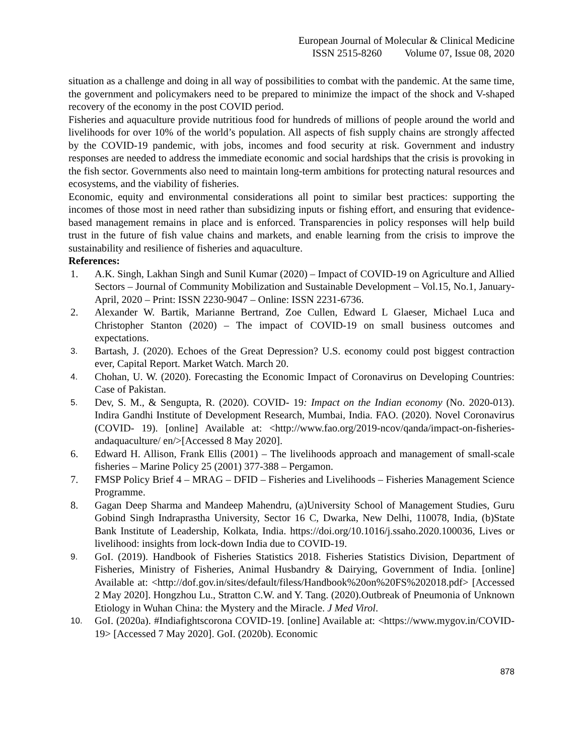European Journal of Molecular & Clinical Medicine
ISSN 2515-8260 Volume 07, Issue 08, 2020
situation as a challenge and doing in all way of possibilities to combat with the pandemic. At the same time, the government and policymakers need to be prepared to minimize the impact of the shock and V-shaped recovery of the economy in the post COVID period.
Fisheries and aquaculture provide nutritious food for hundreds of millions of people around the world and livelihoods for over 10% of the world’s population. All aspects of fish supply chains are strongly affected by the COVID-19 pandemic, with jobs, incomes and food security at risk. Government and industry responses are needed to address the immediate economic and social hardships that the crisis is provoking in the fish sector. Governments also need to maintain long-term ambitions for protecting natural resources and ecosystems, and the viability of fisheries.
Economic, equity and environmental considerations all point to similar best practices: supporting the incomes of those most in need rather than subsidizing inputs or fishing effort, and ensuring that evidence-based management remains in place and is enforced. Transparencies in policy responses will help build trust in the future of fish value chains and markets, and enable learning from the crisis to improve the sustainability and resilience of fisheries and aquaculture.
References:
1. A.K. Singh, Lakhan Singh and Sunil Kumar (2020) – Impact of COVID-19 on Agriculture and Allied Sectors – Journal of Community Mobilization and Sustainable Development – Vol.15, No.1, January-April, 2020 – Print: ISSN 2230-9047 – Online: ISSN 2231-6736.
2. Alexander W. Bartik, Marianne Bertrand, Zoe Cullen, Edward L Glaeser, Michael Luca and Christopher Stanton (2020) – The impact of COVID-19 on small business outcomes and expectations.
3.
Bartash, J. (2020). Echoes of the Great Depression? U.S. economy could post biggest contraction ever, Capital Report. Market Watch. March 20.
4.
Chohan, U. W. (2020). Forecasting the Economic Impact of Coronavirus on Developing Countries: Case of Pakistan.
5.
Dev, S. M., & Sengupta, R. (2020). COVID- 19: Impact on the Indian economy (No. 2020-013). Indira Gandhi Institute of Development Research, Mumbai, India. FAO. (2020). Novel Coronavirus (COVID- 19). [online] Available at: <http://www.fao.org/2019-ncov/qanda/impact-on-fisheries-andaquaculture/ en/>[Accessed 8 May 2020].
6. Edward H. Allison, Frank Ellis (2001) – The livelihoods approach and management of small-scale fisheries – Marine Policy 25 (2001) 377-388 – Pergamon.
7. FMSP Policy Brief 4 – MRAG – DFID – Fisheries and Livelihoods – Fisheries Management Science Programme.
8. Gagan Deep Sharma and Mandeep Mahendru, (a)University School of Management Studies, Guru Gobind Singh Indraprastha University, Sector 16 C, Dwarka, New Delhi, 110078, India, (b)State Bank Institute of Leadership, Kolkata, India. https://doi.org/10.1016/j.ssaho.2020.100036, Lives or livelihood: insights from lock-down India due to COVID-19.
9.
GoI. (2019). Handbook of Fisheries Statistics 2018. Fisheries Statistics Division, Department of Fisheries, Ministry of Fisheries, Animal Husbandry & Dairying, Government of India. [online] Available at: <http://dof.gov.in/sites/default/filess/Handbook%20on%20FS%202018.pdf> [Accessed 2 May 2020]. Hongzhou Lu., Stratton C.W. and Y. Tang. (2020).Outbreak of Pneumonia of Unknown Etiology in Wuhan China: the Mystery and the Miracle. J Med Virol.
10.
GoI. (2020a). #Indiafightscorona COVID-19. [online] Available at: <https://www.mygov.in/COVID-19> [Accessed 7 May 2020]. GoI. (2020b). Economic
878